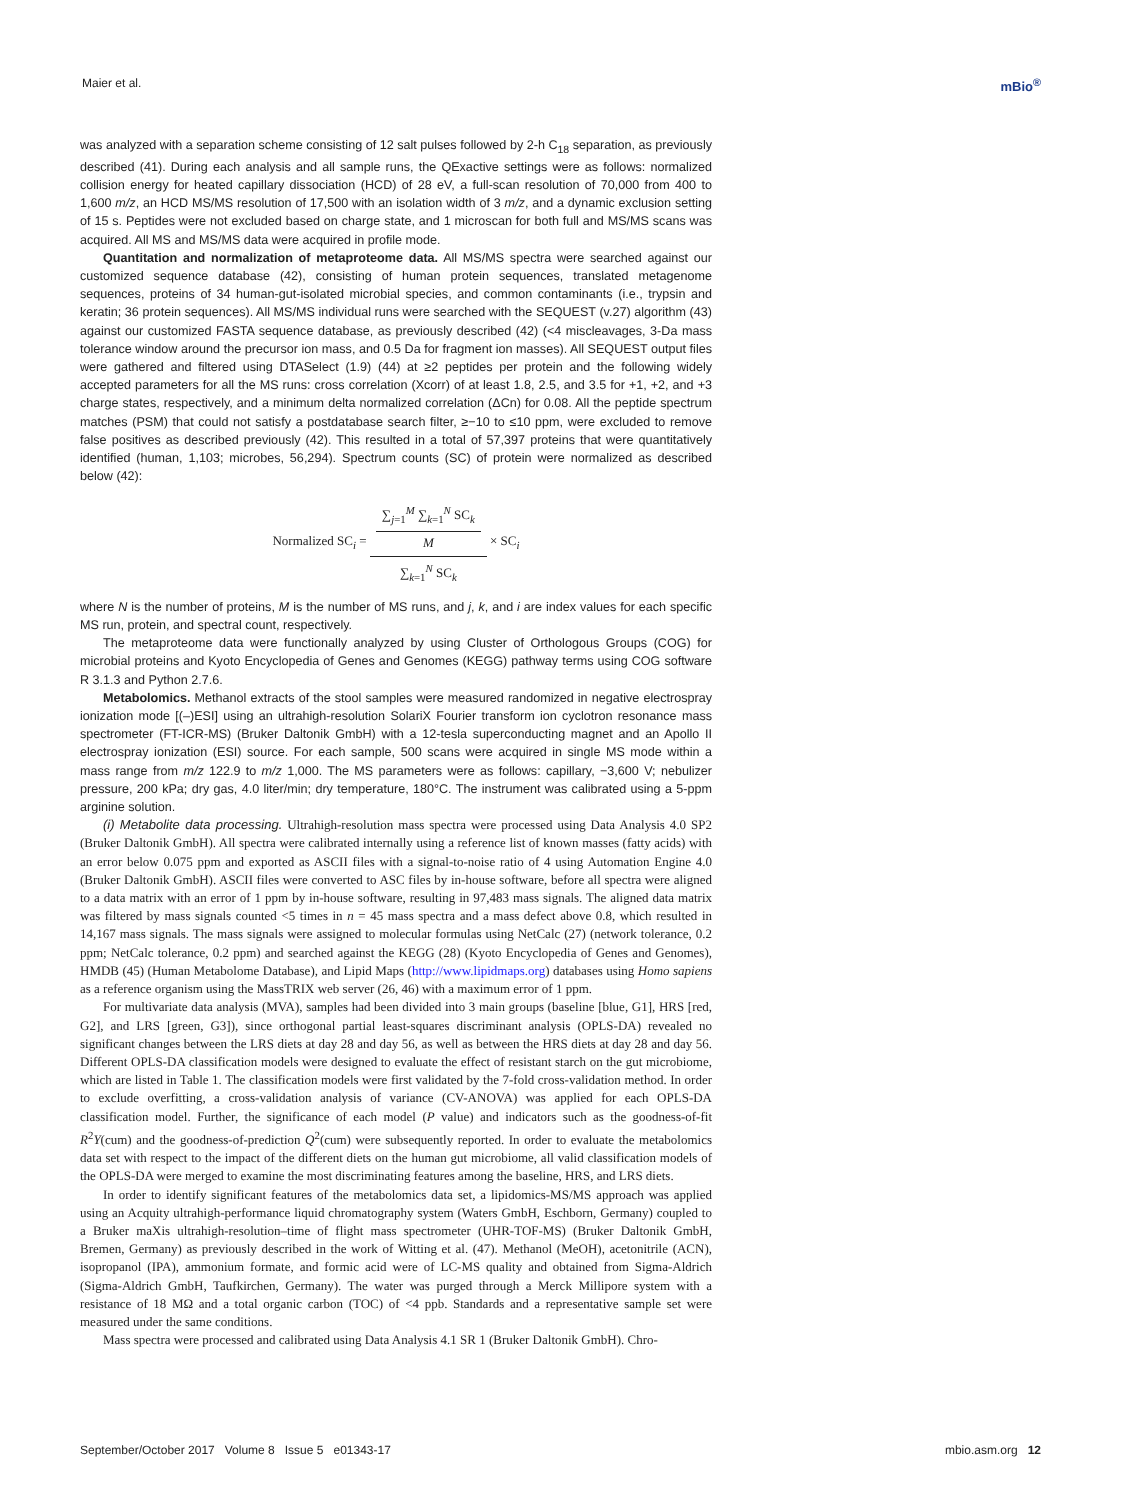Maier et al. mBio<sup>®</sup>
was analyzed with a separation scheme consisting of 12 salt pulses followed by 2-h C<sub>18</sub> separation, as previously described (41). During each analysis and all sample runs, the QExactive settings were as follows: normalized collision energy for heated capillary dissociation (HCD) of 28 eV, a full-scan resolution of 70,000 from 400 to 1,600 m/z, an HCD MS/MS resolution of 17,500 with an isolation width of 3 m/z, and a dynamic exclusion setting of 15 s. Peptides were not excluded based on charge state, and 1 microscan for both full and MS/MS scans was acquired. All MS and MS/MS data were acquired in profile mode.
Quantitation and normalization of metaproteome data. All MS/MS spectra were searched against our customized sequence database (42), consisting of human protein sequences, translated metagenome sequences, proteins of 34 human-gut-isolated microbial species, and common contaminants (i.e., trypsin and keratin; 36 protein sequences). All MS/MS individual runs were searched with the SEQUEST (v.27) algorithm (43) against our customized FASTA sequence database, as previously described (42) (<4 miscleavages, 3-Da mass tolerance window around the precursor ion mass, and 0.5 Da for fragment ion masses). All SEQUEST output files were gathered and filtered using DTASelect (1.9) (44) at ≥2 peptides per protein and the following widely accepted parameters for all the MS runs: cross correlation (Xcorr) of at least 1.8, 2.5, and 3.5 for +1, +2, and +3 charge states, respectively, and a minimum delta normalized correlation (ΔCn) for 0.08. All the peptide spectrum matches (PSM) that could not satisfy a postdatabase search filter, ≥−10 to ≤10 ppm, were excluded to remove false positives as described previously (42). This resulted in a total of 57,397 proteins that were quantitatively identified (human, 1,103; microbes, 56,294). Spectrum counts (SC) of protein were normalized as described below (42):
Normalized SC<sub>i</sub> =
∑<sub>j=1</sub><sup>M</sup> ∑<sub>k=1</sub><sup>N</sup> SC<sub>k</sub>
M
∑<sub>k=1</sub><sup>N</sup> SC<sub>k</sub>
× SC<sub>i</sub>
where N is the number of proteins, M is the number of MS runs, and j, k, and i are index values for each specific MS run, protein, and spectral count, respectively.
The metaproteome data were functionally analyzed by using Cluster of Orthologous Groups (COG) for microbial proteins and Kyoto Encyclopedia of Genes and Genomes (KEGG) pathway terms using COG software R 3.1.3 and Python 2.7.6.
Metabolomics. Methanol extracts of the stool samples were measured randomized in negative electrospray ionization mode [(–)ESI] using an ultrahigh-resolution SolariX Fourier transform ion cyclotron resonance mass spectrometer (FT-ICR-MS) (Bruker Daltonik GmbH) with a 12-tesla superconducting magnet and an Apollo II electrospray ionization (ESI) source. For each sample, 500 scans were acquired in single MS mode within a mass range from m/z 122.9 to m/z 1,000. The MS parameters were as follows: capillary, −3,600 V; nebulizer pressure, 200 kPa; dry gas, 4.0 liter/min; dry temperature, 180°C. The instrument was calibrated using a 5-ppm arginine solution.
(i) Metabolite data processing. Ultrahigh-resolution mass spectra were processed using Data Analysis 4.0 SP2 (Bruker Daltonik GmbH). All spectra were calibrated internally using a reference list of known masses (fatty acids) with an error below 0.075 ppm and exported as ASCII files with a signal-to-noise ratio of 4 using Automation Engine 4.0 (Bruker Daltonik GmbH). ASCII files were converted to ASC files by in-house software, before all spectra were aligned to a data matrix with an error of 1 ppm by in-house software, resulting in 97,483 mass signals. The aligned data matrix was filtered by mass signals counted <5 times in n = 45 mass spectra and a mass defect above 0.8, which resulted in 14,167 mass signals. The mass signals were assigned to molecular formulas using NetCalc (27) (network tolerance, 0.2 ppm; NetCalc tolerance, 0.2 ppm) and searched against the KEGG (28) (Kyoto Encyclopedia of Genes and Genomes), HMDB (45) (Human Metabolome Database), and Lipid Maps (http://www.lipidmaps.org) databases using Homo sapiens as a reference organism using the MassTRIX web server (26, 46) with a maximum error of 1 ppm.
For multivariate data analysis (MVA), samples had been divided into 3 main groups (baseline [blue, G1], HRS [red, G2], and LRS [green, G3]), since orthogonal partial least-squares discriminant analysis (OPLS-DA) revealed no significant changes between the LRS diets at day 28 and day 56, as well as between the HRS diets at day 28 and day 56. Different OPLS-DA classification models were designed to evaluate the effect of resistant starch on the gut microbiome, which are listed in Table 1. The classification models were first validated by the 7-fold cross-validation method. In order to exclude overfitting, a cross-validation analysis of variance (CV-ANOVA) was applied for each OPLS-DA classification model. Further, the significance of each model (P value) and indicators such as the goodness-of-fit R<sup>2</sup>Y(cum) and the goodness-of-prediction Q<sup>2</sup>(cum) were subsequently reported. In order to evaluate the metabolomics data set with respect to the impact of the different diets on the human gut microbiome, all valid classification models of the OPLS-DA were merged to examine the most discriminating features among the baseline, HRS, and LRS diets.
In order to identify significant features of the metabolomics data set, a lipidomics-MS/MS approach was applied using an Acquity ultrahigh-performance liquid chromatography system (Waters GmbH, Eschborn, Germany) coupled to a Bruker maXis ultrahigh-resolution–time of flight mass spectrometer (UHR-TOF-MS) (Bruker Daltonik GmbH, Bremen, Germany) as previously described in the work of Witting et al. (47). Methanol (MeOH), acetonitrile (ACN), isopropanol (IPA), ammonium formate, and formic acid were of LC-MS quality and obtained from Sigma-Aldrich (Sigma-Aldrich GmbH, Taufkirchen, Germany). The water was purged through a Merck Millipore system with a resistance of 18 MΩ and a total organic carbon (TOC) of <4 ppb. Standards and a representative sample set were measured under the same conditions.
Mass spectra were processed and calibrated using Data Analysis 4.1 SR 1 (Bruker Daltonik GmbH). Chro-
September/October 2017 Volume 8 Issue 5 e01343-17 mbio.asm.org 12